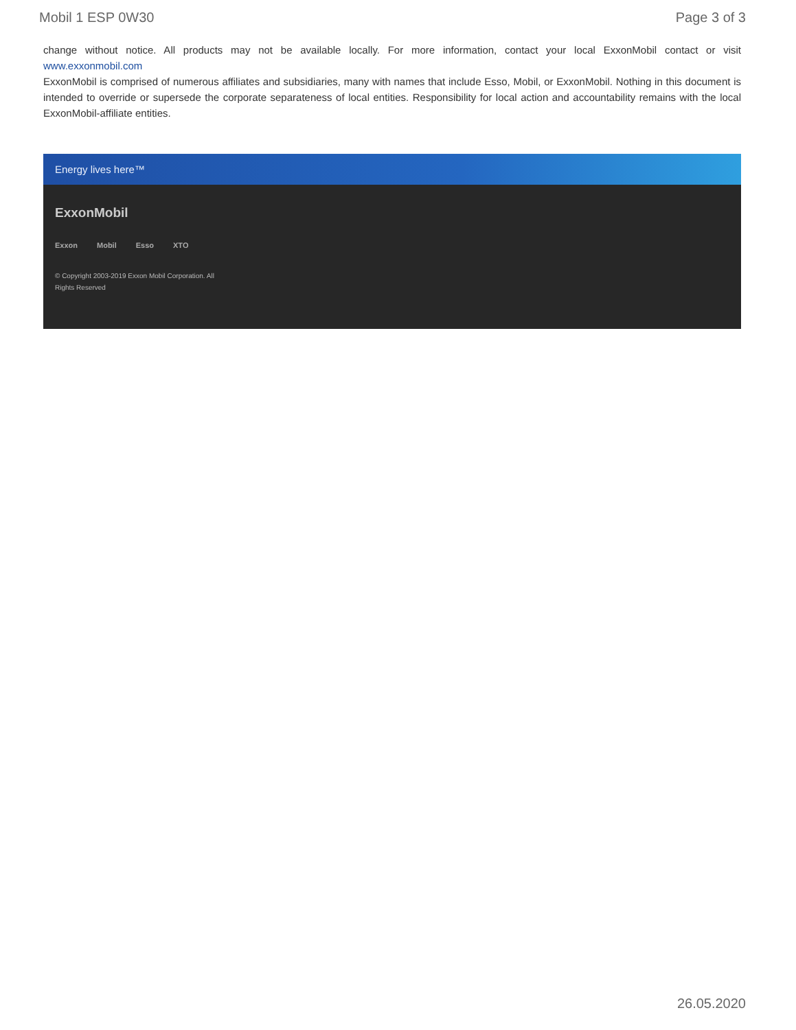Mobil 1 ESP 0W30 Page 3 of 3
change without notice. All products may not be available locally. For more information, contact your local ExxonMobil contact or visit www.exxonmobil.com
ExxonMobil is comprised of numerous affiliates and subsidiaries, many with names that include Esso, Mobil, or ExxonMobil. Nothing in this document is intended to override or supersede the corporate separateness of local entities. Responsibility for local action and accountability remains with the local ExxonMobil-affiliate entities.
Energy lives here™
ExxonMobil
Exxon Mobil Esso XTO
© Copyright 2003-2019 Exxon Mobil Corporation. All Rights Reserved
26.05.2020